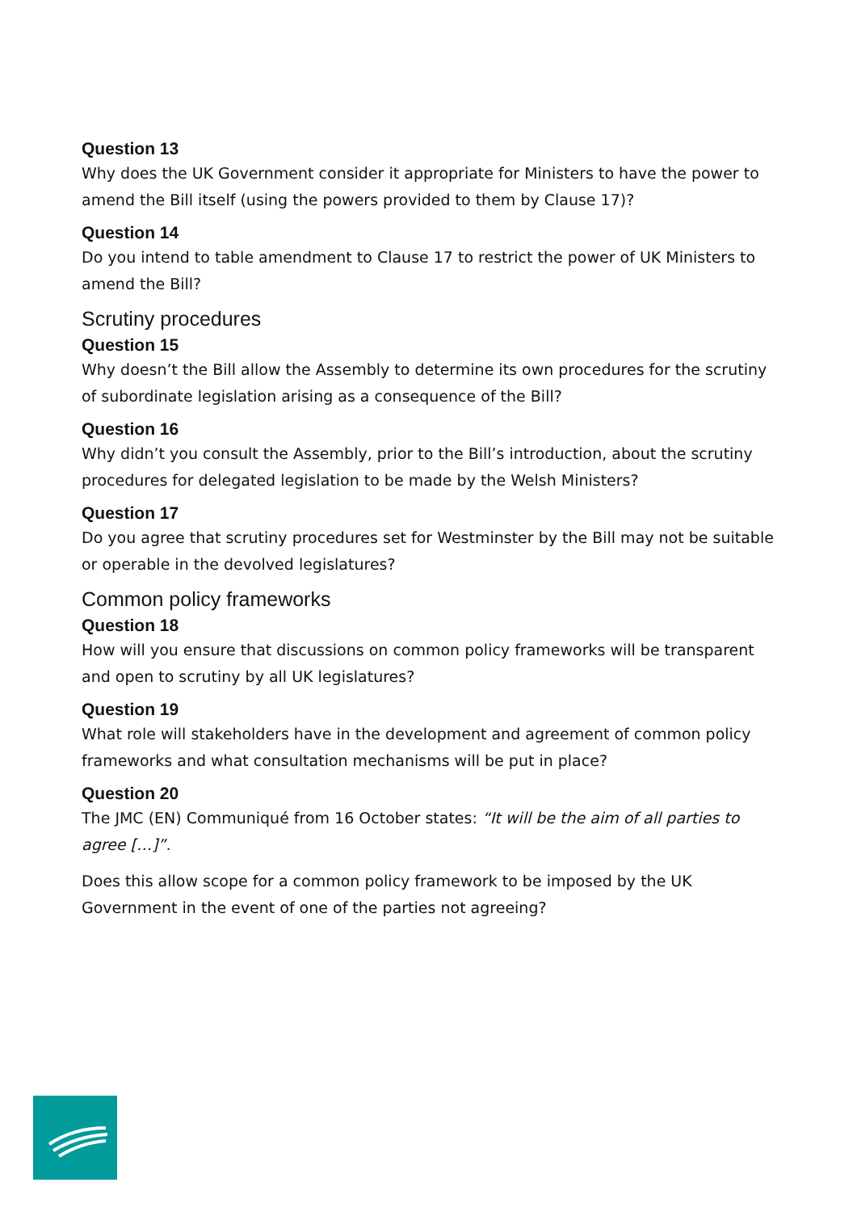Question 13
Why does the UK Government consider it appropriate for Ministers to have the power to amend the Bill itself (using the powers provided to them by Clause 17)?
Question 14
Do you intend to table amendment to Clause 17 to restrict the power of UK Ministers to amend the Bill?
Scrutiny procedures
Question 15
Why doesn’t the Bill allow the Assembly to determine its own procedures for the scrutiny of subordinate legislation arising as a consequence of the Bill?
Question 16
Why didn’t you consult the Assembly, prior to the Bill’s introduction, about the scrutiny procedures for delegated legislation to be made by the Welsh Ministers?
Question 17
Do you agree that scrutiny procedures set for Westminster by the Bill may not be suitable or operable in the devolved legislatures?
Common policy frameworks
Question 18
How will you ensure that discussions on common policy frameworks will be transparent and open to scrutiny by all UK legislatures?
Question 19
What role will stakeholders have in the development and agreement of common policy frameworks and what consultation mechanisms will be put in place?
Question 20
The JMC (EN) Communiqué from 16 October states: “It will be the aim of all parties to agree […]”.
Does this allow scope for a common policy framework to be imposed by the UK Government in the event of one of the parties not agreeing?